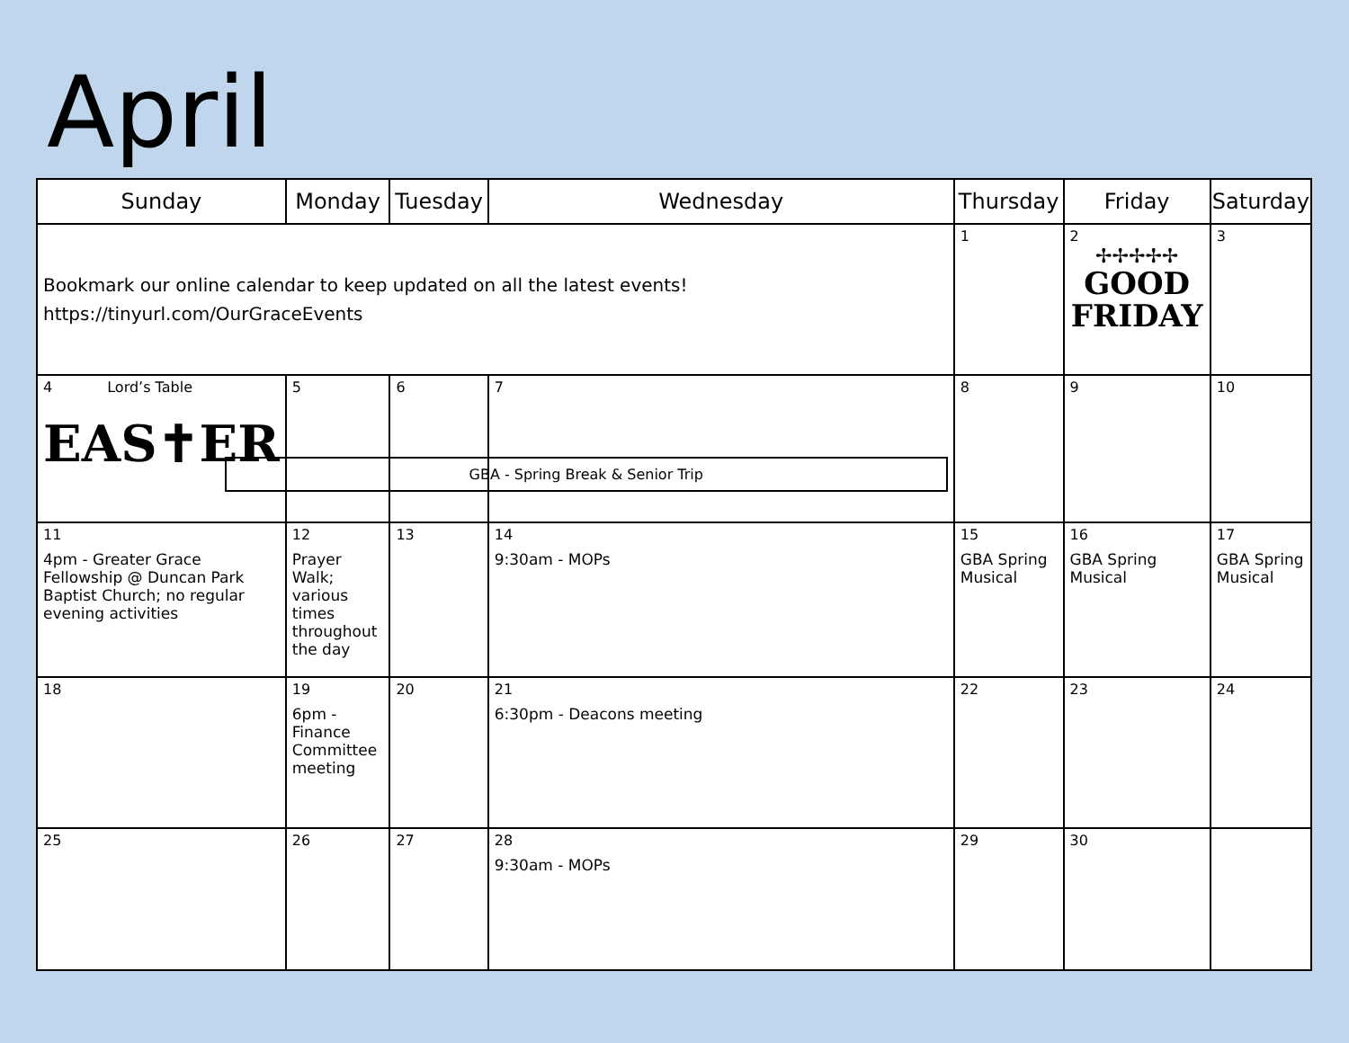April
| Sunday | Monday | Tuesday | Wednesday | Thursday | Friday | Saturday |
| --- | --- | --- | --- | --- | --- | --- |
| Bookmark our online calendar to keep updated on all the latest events! https://tinyurl.com/OurGraceEvents | | | | 1 | 2 ✢✢✢✢✢ GOOD FRIDAY | 3 |
| 4 Lord’s Table EAS✝ER | 5 | 6 | 7 GBA - Spring Break & Senior Trip | 8 | 9 | 10 |
| 11 4pm - Greater Grace Fellowship @ Duncan Park Baptist Church; no regular evening activities | 12 Prayer Walk; various times throughout the day | 13 | 14 9:30am - MOPs | 15 GBA Spring Musical | 16 GBA Spring Musical | 17 GBA Spring Musical |
| 18 | 19 6pm - Finance Committee meeting | 20 | 21 6:30pm - Deacons meeting | 22 | 23 | 24 |
| 25 | 26 | 27 | 28 9:30am - MOPs | 29 | 30 | |